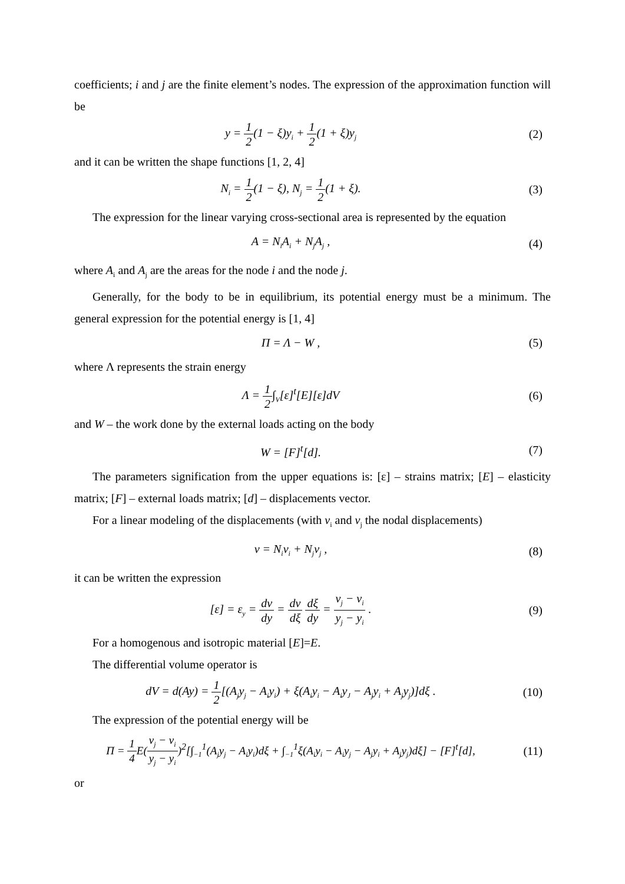coefficients; i and j are the finite element’s nodes. The expression of the approximation function will be
y = 1 2(1 − ξ)y<sub>i</sub> + 1 2(1 + ξ)y<sub>j</sub>
(2)
and it can be written the shape functions [1, 2, 4]
N<sub>i</sub> = 1 2(1 − ξ), N<sub>j</sub> = 1 2(1 + ξ).
(3)
The expression for the linear varying cross-sectional area is represented by the equation
A = N<sub>i</sub>A<sub>i</sub> + N<sub>j</sub>A<sub>j</sub> , (4)
where A<sub>i</sub> and A<sub>j</sub> are the areas for the node i and the node j.
Generally, for the body to be in equilibrium, its potential energy must be a minimum. The general expression for the potential energy is [1, 4]
Π = Λ − W , (5)
where Λ represents the strain energy
Λ = 1 2∫<sub>V</sub>[ε]<sup>t</sup>[E][ε]dV (6)
and W – the work done by the external loads acting on the body
W = [F]<sup>t</sup>[d]. (7)
The parameters signification from the upper equations is: [ε] – strains matrix; [E] – elasticity matrix; [F] – external loads matrix; [d] – displacements vector.
For a linear modeling of the displacements (with v<sub>i</sub> and v<sub>j</sub> the nodal displacements)
v = N<sub>i</sub>v<sub>i</sub> + N<sub>j</sub>v<sub>j</sub> , (8)
it can be written the expression
[ε] = ε<sub>y</sub> = dv dy = dv dξ dξ dy = v<sub>j</sub> − v<sub>i</sub> y<sub>j</sub> − y<sub>i</sub> .
(9)
For a homogenous and isotropic material [E]=E.
The differential volume operator is
dV = d(Ay) = 1 2[(A<sub>j</sub>y<sub>j</sub> − A<sub>i</sub>y<sub>i</sub>) + ξ(A<sub>i</sub>y<sub>i</sub> − A<sub>i</sub>y<sub>J</sub> − A<sub>j</sub>y<sub>i</sub> + A<sub>j</sub>y<sub>j</sub>)]dξ .
(10)
The expression of the potential energy will be
Π = 1 4 E(v<sub>j</sub> − v<sub>i</sub> y<sub>j</sub> − y<sub>i</sub>)<sup>2</sup>[∫<sub>−1</sub><sup>1</sup>(A<sub>j</sub>y<sub>j</sub> − A<sub>i</sub>y<sub>i</sub>)dξ + ∫<sub>−1</sub><sup>1</sup>ξ(A<sub>i</sub>y<sub>i</sub> − A<sub>i</sub>y<sub>j</sub> − A<sub>j</sub>y<sub>i</sub> + A<sub>j</sub>y<sub>j</sub>)dξ] − [F]<sup>t</sup>[d],
(11)
or